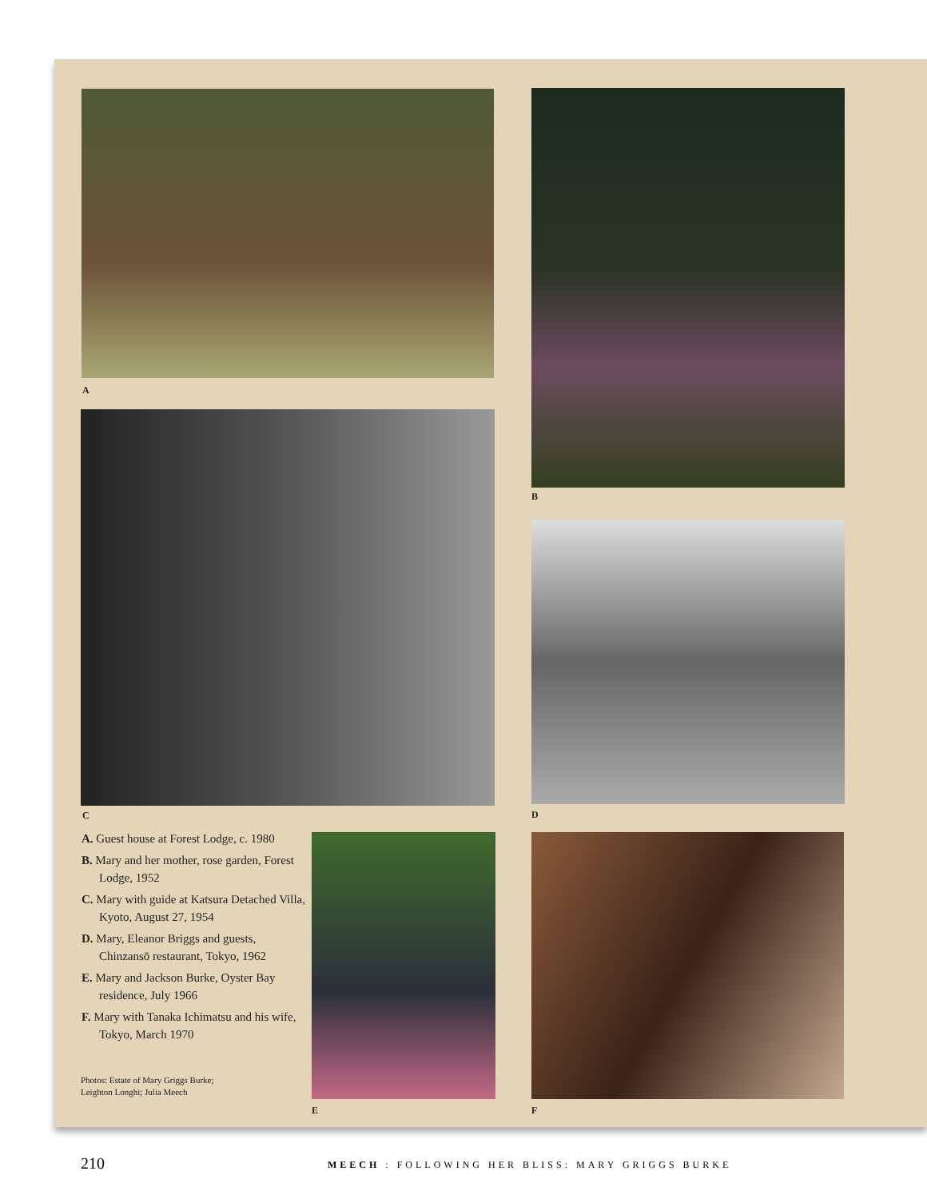A
B
C D
A. Guest house at Forest Lodge, c. 1980
B. Mary and her mother, rose garden, Forest Lodge, 1952
C. Mary with guide at Katsura Detached Villa, Kyoto, August 27, 1954
D. Mary, Eleanor Briggs and guests, Chinzansō restaurant, Tokyo, 1962
E. Mary and Jackson Burke, Oyster Bay residence, July 1966
F. Mary with Tanaka Ichimatsu and his wife, Tokyo, March 1970
Photos: Estate of Mary Griggs Burke;
Leighton Longhi; Julia Meech
E F
210
MEECH : FOLLOWING HER BLISS: MARY GRIGGS BURKE